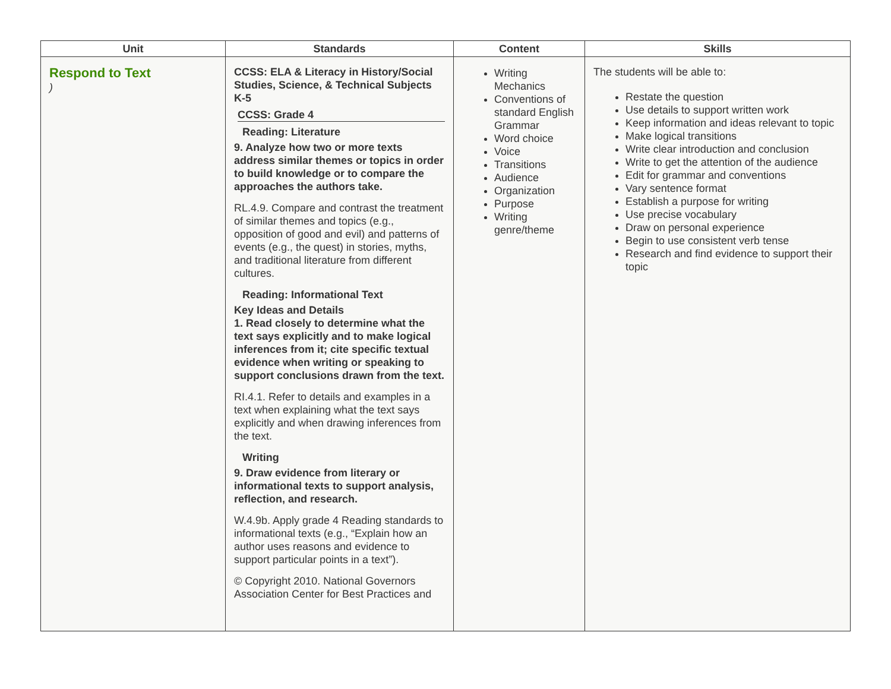| Unit | Standards | Content | Skills |
| --- | --- | --- | --- |
| Respond to Text ) | CCSS: ELA & Literacy in History/Social Studies, Science, & Technical Subjects K-5 CCSS: Grade 4 Reading: Literature 9. Analyze how two or more texts address similar themes or topics in order to build knowledge or to compare the approaches the authors take. RL.4.9. Compare and contrast the treatment of similar themes and topics (e.g., opposition of good and evil) and patterns of events (e.g., the quest) in stories, myths, and traditional literature from different cultures. Reading: Informational Text Key Ideas and Details 1. Read closely to determine what the text says explicitly and to make logical inferences from it; cite specific textual evidence when writing or speaking to support conclusions drawn from the text. RI.4.1. Refer to details and examples in a text when explaining what the text says explicitly and when drawing inferences from the text. Writing 9. Draw evidence from literary or informational texts to support analysis, reflection, and research. W.4.9b. Apply grade 4 Reading standards to informational texts (e.g., “Explain how an author uses reasons and evidence to support particular points in a text”). © Copyright 2010. National Governors Association Center for Best Practices and | Writing Mechanics Conventions of standard English Grammar Word choice Voice Transitions Audience Organization Purpose Writing genre/theme | The students will be able to: Restate the question Use details to support written work Keep information and ideas relevant to topic Make logical transitions Write clear introduction and conclusion Write to get the attention of the audience Edit for grammar and conventions Vary sentence format Establish a purpose for writing Use precise vocabulary Draw on personal experience Begin to use consistent verb tense Research and find evidence to support their topic |